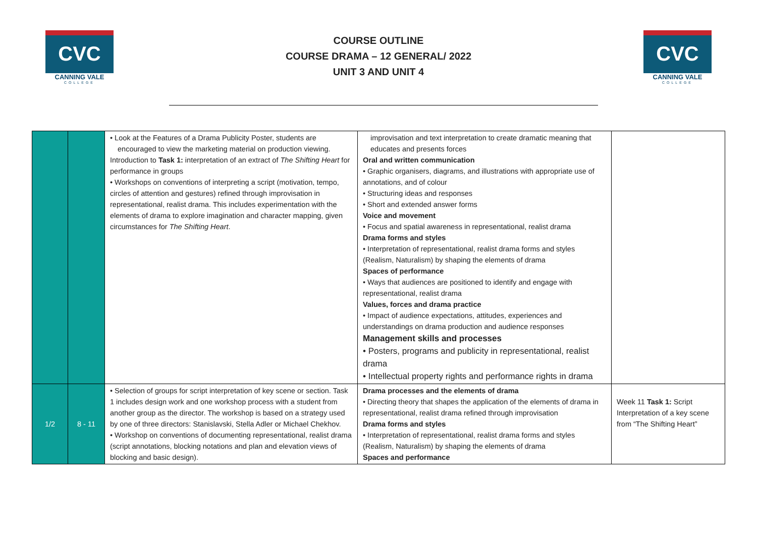CVC
CANNING VALE
COLLEGE
COURSE OUTLINE
COURSE DRAMA – 12 GENERAL/ 2022
UNIT 3 AND UNIT 4
CVC
CANNING VALE
COLLEGE
| | | • Look at the Features of a Drama Publicity Poster, students are encouraged to view the marketing material on production viewing. Introduction to Task 1: interpretation of an extract of The Shifting Heart for performance in groups • Workshops on conventions of interpreting a script (motivation, tempo, circles of attention and gestures) refined through improvisation in representational, realist drama. This includes experimentation with the elements of drama to explore imagination and character mapping, given circumstances for The Shifting Heart . | improvisation and text interpretation to create dramatic meaning that educates and presents forces Oral and written communication • Graphic organisers, diagrams, and illustrations with appropriate use of annotations, and of colour • Structuring ideas and responses • Short and extended answer forms Voice and movement • Focus and spatial awareness in representational, realist drama Drama forms and styles • Interpretation of representational, realist drama forms and styles (Realism, Naturalism) by shaping the elements of drama Spaces of performance • Ways that audiences are positioned to identify and engage with representational, realist drama Values, forces and drama practice • Impact of audience expectations, attitudes, experiences and understandings on drama production and audience responses Management skills and processes • Posters, programs and publicity in representational, realist drama • Intellectual property rights and performance rights in drama | |
| 1/2 | 8 - 11 | • Selection of groups for script interpretation of key scene or section. Task 1 includes design work and one workshop process with a student from another group as the director. The workshop is based on a strategy used by one of three directors: Stanislavski, Stella Adler or Michael Chekhov. • Workshop on conventions of documenting representational, realist drama (script annotations, blocking notations and plan and elevation views of blocking and basic design). | Drama processes and the elements of drama • Directing theory that shapes the application of the elements of drama in representational, realist drama refined through improvisation Drama forms and styles • Interpretation of representational, realist drama forms and styles (Realism, Naturalism) by shaping the elements of drama Spaces and performance | Week 11 Task 1: Script Interpretation of a key scene from “The Shifting Heart” |